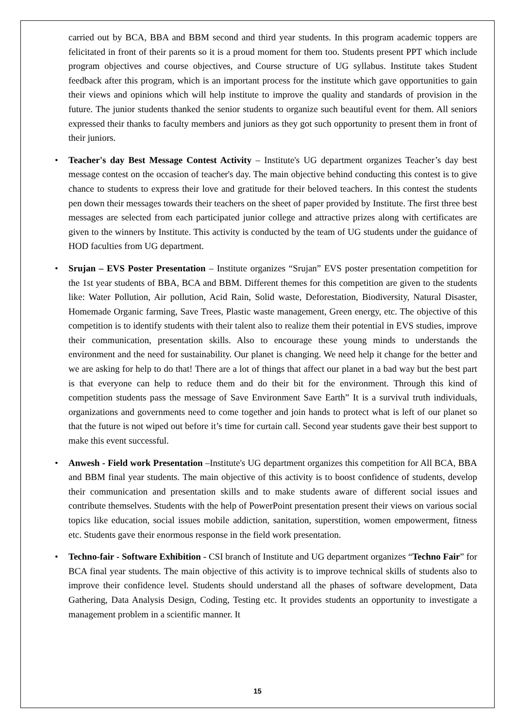carried out by BCA, BBA and BBM second and third year students. In this program academic toppers are felicitated in front of their parents so it is a proud moment for them too. Students present PPT which include program objectives and course objectives, and Course structure of UG syllabus. Institute takes Student feedback after this program, which is an important process for the institute which gave opportunities to gain their views and opinions which will help institute to improve the quality and standards of provision in the future. The junior students thanked the senior students to organize such beautiful event for them. All seniors expressed their thanks to faculty members and juniors as they got such opportunity to present them in front of their juniors.
• Teacher's day Best Message Contest Activity – Institute's UG department organizes Teacher’s day best message contest on the occasion of teacher's day. The main objective behind conducting this contest is to give chance to students to express their love and gratitude for their beloved teachers. In this contest the students pen down their messages towards their teachers on the sheet of paper provided by Institute. The first three best messages are selected from each participated junior college and attractive prizes along with certificates are given to the winners by Institute. This activity is conducted by the team of UG students under the guidance of HOD faculties from UG department.
• Srujan – EVS Poster Presentation – Institute organizes “Srujan” EVS poster presentation competition for the 1st year students of BBA, BCA and BBM. Different themes for this competition are given to the students like: Water Pollution, Air pollution, Acid Rain, Solid waste, Deforestation, Biodiversity, Natural Disaster, Homemade Organic farming, Save Trees, Plastic waste management, Green energy, etc. The objective of this competition is to identify students with their talent also to realize them their potential in EVS studies, improve their communication, presentation skills. Also to encourage these young minds to understands the environment and the need for sustainability. Our planet is changing. We need help it change for the better and we are asking for help to do that! There are a lot of things that affect our planet in a bad way but the best part is that everyone can help to reduce them and do their bit for the environment. Through this kind of competition students pass the message of Save Environment Save Earth” It is a survival truth individuals, organizations and governments need to come together and join hands to protect what is left of our planet so that the future is not wiped out before it’s time for curtain call. Second year students gave their best support to make this event successful.
• Anwesh - Field work Presentation –Institute's UG department organizes this competition for All BCA, BBA and BBM final year students. The main objective of this activity is to boost confidence of students, develop their communication and presentation skills and to make students aware of different social issues and contribute themselves. Students with the help of PowerPoint presentation present their views on various social topics like education, social issues mobile addiction, sanitation, superstition, women empowerment, fitness etc. Students gave their enormous response in the field work presentation.
• Techno-fair - Software Exhibition - CSI branch of Institute and UG department organizes “Techno Fair” for BCA final year students. The main objective of this activity is to improve technical skills of students also to improve their confidence level. Students should understand all the phases of software development, Data Gathering, Data Analysis Design, Coding, Testing etc. It provides students an opportunity to investigate a management problem in a scientific manner. It
15